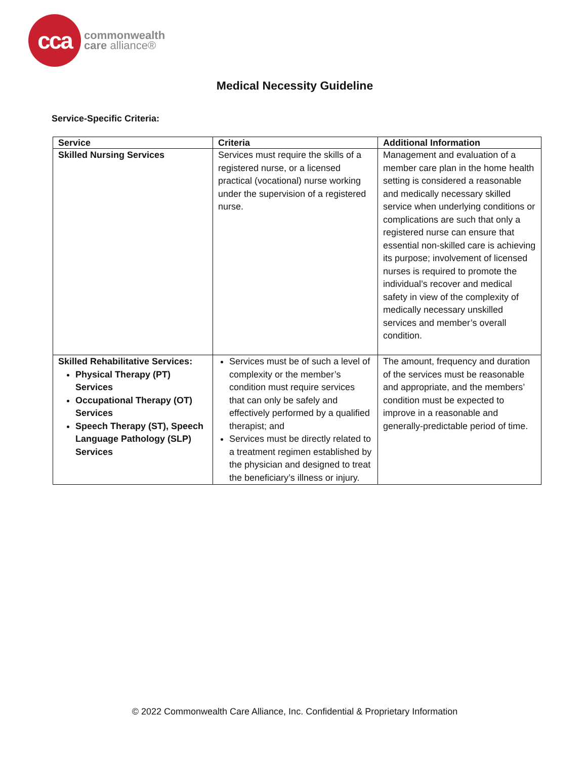cca
commonwealth
care alliance®
Medical Necessity Guideline
Service-Specific Criteria:
| Service | Criteria | Additional Information |
| --- | --- | --- |
| Skilled Nursing Services | Services must require the skills of a registered nurse, or a licensed practical (vocational) nurse working under the supervision of a registered nurse. | Management and evaluation of a member care plan in the home health setting is considered a reasonable and medically necessary skilled service when underlying conditions or complications are such that only a registered nurse can ensure that essential non-skilled care is achieving its purpose; involvement of licensed nurses is required to promote the individual’s recover and medical safety in view of the complexity of medically necessary unskilled services and member’s overall condition. |
| Skilled Rehabilitative Services: Physical Therapy (PT) Services Occupational Therapy (OT) Services Speech Therapy (ST), Speech Language Pathology (SLP) Services | Services must be of such a level of complexity or the member’s condition must require services that can only be safely and effectively performed by a qualified therapist; and Services must be directly related to a treatment regimen established by the physician and designed to treat the beneficiary’s illness or injury. | The amount, frequency and duration of the services must be reasonable and appropriate, and the members’ condition must be expected to improve in a reasonable and generally-predictable period of time. |
© 2022 Commonwealth Care Alliance, Inc. Confidential & Proprietary Information